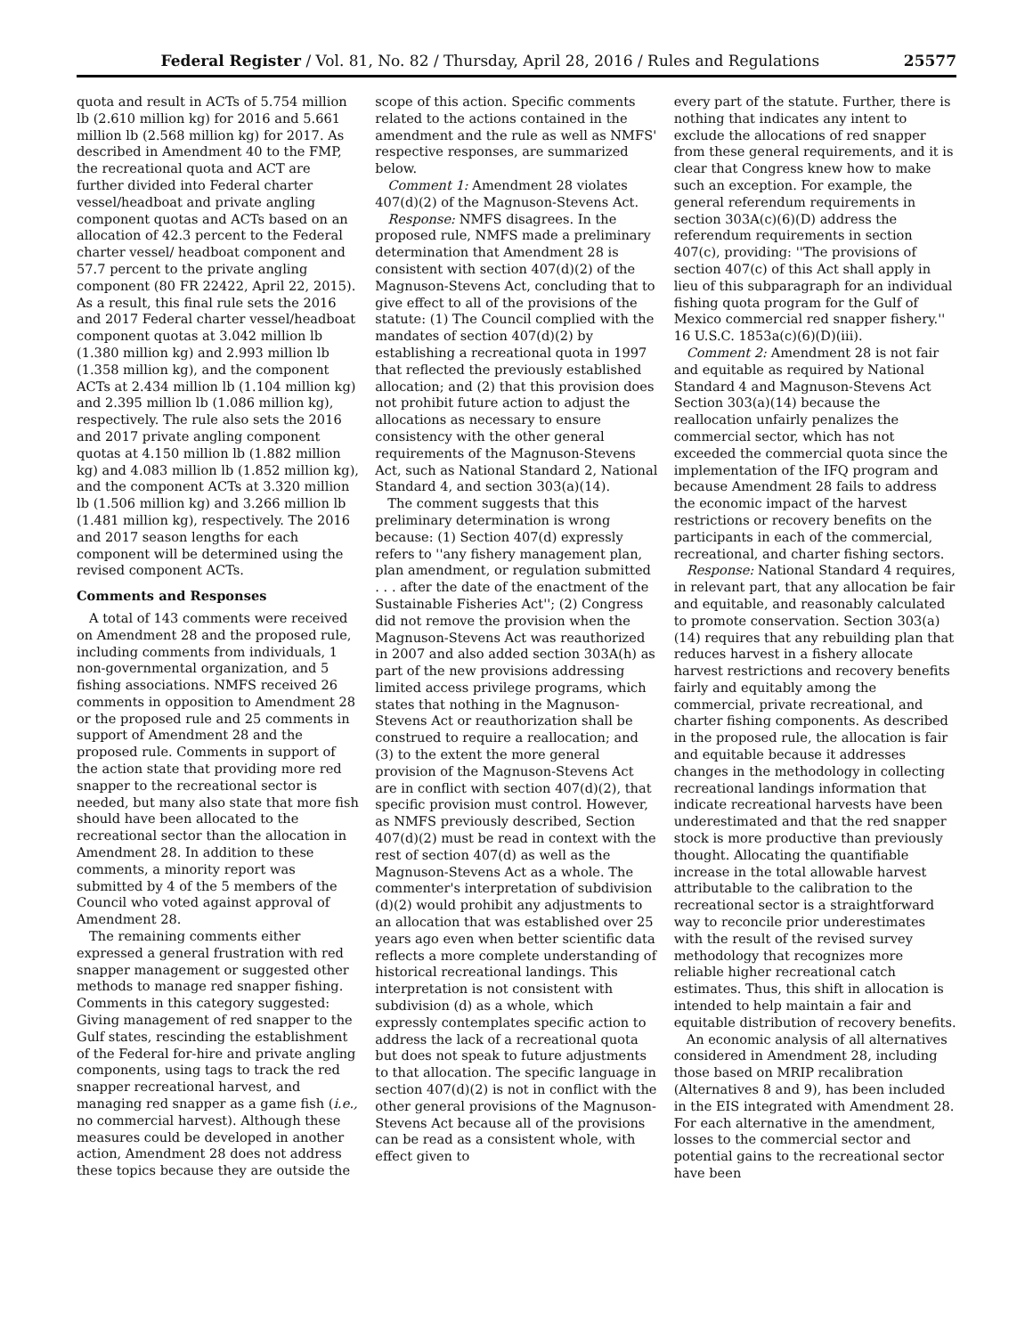Federal Register / Vol. 81, No. 82 / Thursday, April 28, 2016 / Rules and Regulations 25577
quota and result in ACTs of 5.754 million lb (2.610 million kg) for 2016 and 5.661 million lb (2.568 million kg) for 2017. As described in Amendment 40 to the FMP, the recreational quota and ACT are further divided into Federal charter vessel/headboat and private angling component quotas and ACTs based on an allocation of 42.3 percent to the Federal charter vessel/ headboat component and 57.7 percent to the private angling component (80 FR 22422, April 22, 2015). As a result, this final rule sets the 2016 and 2017 Federal charter vessel/headboat component quotas at 3.042 million lb (1.380 million kg) and 2.993 million lb (1.358 million kg), and the component ACTs at 2.434 million lb (1.104 million kg) and 2.395 million lb (1.086 million kg), respectively. The rule also sets the 2016 and 2017 private angling component quotas at 4.150 million lb (1.882 million kg) and 4.083 million lb (1.852 million kg), and the component ACTs at 3.320 million lb (1.506 million kg) and 3.266 million lb (1.481 million kg), respectively. The 2016 and 2017 season lengths for each component will be determined using the revised component ACTs.
Comments and Responses
A total of 143 comments were received on Amendment 28 and the proposed rule, including comments from individuals, 1 non-governmental organization, and 5 fishing associations. NMFS received 26 comments in opposition to Amendment 28 or the proposed rule and 25 comments in support of Amendment 28 and the proposed rule. Comments in support of the action state that providing more red snapper to the recreational sector is needed, but many also state that more fish should have been allocated to the recreational sector than the allocation in Amendment 28. In addition to these comments, a minority report was submitted by 4 of the 5 members of the Council who voted against approval of Amendment 28.
The remaining comments either expressed a general frustration with red snapper management or suggested other methods to manage red snapper fishing. Comments in this category suggested: Giving management of red snapper to the Gulf states, rescinding the establishment of the Federal for-hire and private angling components, using tags to track the red snapper recreational harvest, and managing red snapper as a game fish (i.e., no commercial harvest). Although these measures could be developed in another action, Amendment 28 does not address these topics because they are outside the
scope of this action. Specific comments related to the actions contained in the amendment and the rule as well as NMFS' respective responses, are summarized below.
Comment 1: Amendment 28 violates 407(d)(2) of the Magnuson-Stevens Act.
Response: NMFS disagrees. In the proposed rule, NMFS made a preliminary determination that Amendment 28 is consistent with section 407(d)(2) of the Magnuson-Stevens Act, concluding that to give effect to all of the provisions of the statute: (1) The Council complied with the mandates of section 407(d)(2) by establishing a recreational quota in 1997 that reflected the previously established allocation; and (2) that this provision does not prohibit future action to adjust the allocations as necessary to ensure consistency with the other general requirements of the Magnuson-Stevens Act, such as National Standard 2, National Standard 4, and section 303(a)(14).
The comment suggests that this preliminary determination is wrong because: (1) Section 407(d) expressly refers to ''any fishery management plan, plan amendment, or regulation submitted . . . after the date of the enactment of the Sustainable Fisheries Act''; (2) Congress did not remove the provision when the Magnuson-Stevens Act was reauthorized in 2007 and also added section 303A(h) as part of the new provisions addressing limited access privilege programs, which states that nothing in the Magnuson-Stevens Act or reauthorization shall be construed to require a reallocation; and (3) to the extent the more general provision of the Magnuson-Stevens Act are in conflict with section 407(d)(2), that specific provision must control. However, as NMFS previously described, Section 407(d)(2) must be read in context with the rest of section 407(d) as well as the Magnuson-Stevens Act as a whole. The commenter's interpretation of subdivision (d)(2) would prohibit any adjustments to an allocation that was established over 25 years ago even when better scientific data reflects a more complete understanding of historical recreational landings. This interpretation is not consistent with subdivision (d) as a whole, which expressly contemplates specific action to address the lack of a recreational quota but does not speak to future adjustments to that allocation. The specific language in section 407(d)(2) is not in conflict with the other general provisions of the Magnuson-Stevens Act because all of the provisions can be read as a consistent whole, with effect given to
every part of the statute. Further, there is nothing that indicates any intent to exclude the allocations of red snapper from these general requirements, and it is clear that Congress knew how to make such an exception. For example, the general referendum requirements in section 303A(c)(6)(D) address the referendum requirements in section 407(c), providing: ''The provisions of section 407(c) of this Act shall apply in lieu of this subparagraph for an individual fishing quota program for the Gulf of Mexico commercial red snapper fishery.'' 16 U.S.C. 1853a(c)(6)(D)(iii).
Comment 2: Amendment 28 is not fair and equitable as required by National Standard 4 and Magnuson-Stevens Act Section 303(a)(14) because the reallocation unfairly penalizes the commercial sector, which has not exceeded the commercial quota since the implementation of the IFQ program and because Amendment 28 fails to address the economic impact of the harvest restrictions or recovery benefits on the participants in each of the commercial, recreational, and charter fishing sectors.
Response: National Standard 4 requires, in relevant part, that any allocation be fair and equitable, and reasonably calculated to promote conservation. Section 303(a)(14) requires that any rebuilding plan that reduces harvest in a fishery allocate harvest restrictions and recovery benefits fairly and equitably among the commercial, private recreational, and charter fishing components. As described in the proposed rule, the allocation is fair and equitable because it addresses changes in the methodology in collecting recreational landings information that indicate recreational harvests have been underestimated and that the red snapper stock is more productive than previously thought. Allocating the quantifiable increase in the total allowable harvest attributable to the calibration to the recreational sector is a straightforward way to reconcile prior underestimates with the result of the revised survey methodology that recognizes more reliable higher recreational catch estimates. Thus, this shift in allocation is intended to help maintain a fair and equitable distribution of recovery benefits.
An economic analysis of all alternatives considered in Amendment 28, including those based on MRIP recalibration (Alternatives 8 and 9), has been included in the EIS integrated with Amendment 28. For each alternative in the amendment, losses to the commercial sector and potential gains to the recreational sector have been